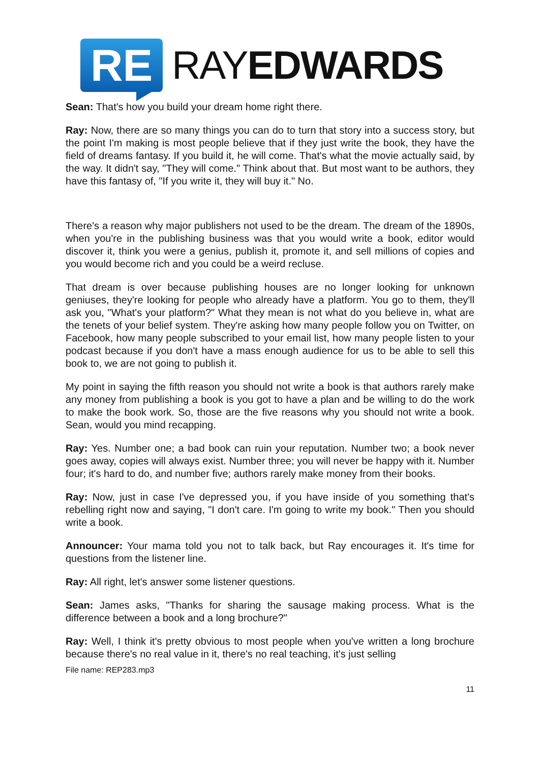RE
RAYEDWARDS
Sean: That's how you build your dream home right there.
Ray: Now, there are so many things you can do to turn that story into a success story, but the point I'm making is most people believe that if they just write the book, they have the field of dreams fantasy. If you build it, he will come. That's what the movie actually said, by the way. It didn't say, "They will come." Think about that. But most want to be authors, they have this fantasy of, "If you write it, they will buy it." No.
There's a reason why major publishers not used to be the dream. The dream of the 1890s, when you're in the publishing business was that you would write a book, editor would discover it, think you were a genius, publish it, promote it, and sell millions of copies and you would become rich and you could be a weird recluse.
That dream is over because publishing houses are no longer looking for unknown geniuses, they're looking for people who already have a platform. You go to them, they'll ask you, "What's your platform?" What they mean is not what do you believe in, what are the tenets of your belief system. They're asking how many people follow you on Twitter, on Facebook, how many people subscribed to your email list, how many people listen to your podcast because if you don't have a mass enough audience for us to be able to sell this book to, we are not going to publish it.
My point in saying the fifth reason you should not write a book is that authors rarely make any money from publishing a book is you got to have a plan and be willing to do the work to make the book work. So, those are the five reasons why you should not write a book. Sean, would you mind recapping.
Ray: Yes. Number one; a bad book can ruin your reputation. Number two; a book never goes away, copies will always exist. Number three; you will never be happy with it. Number four; it's hard to do, and number five; authors rarely make money from their books.
Ray: Now, just in case I've depressed you, if you have inside of you something that's rebelling right now and saying, "I don't care. I'm going to write my book." Then you should write a book.
Announcer: Your mama told you not to talk back, but Ray encourages it. It's time for questions from the listener line.
Ray: All right, let's answer some listener questions.
Sean: James asks, "Thanks for sharing the sausage making process. What is the difference between a book and a long brochure?"
Ray: Well, I think it's pretty obvious to most people when you've written a long brochure because there's no real value in it, there's no real teaching, it's just selling
File name: REP283.mp3
11